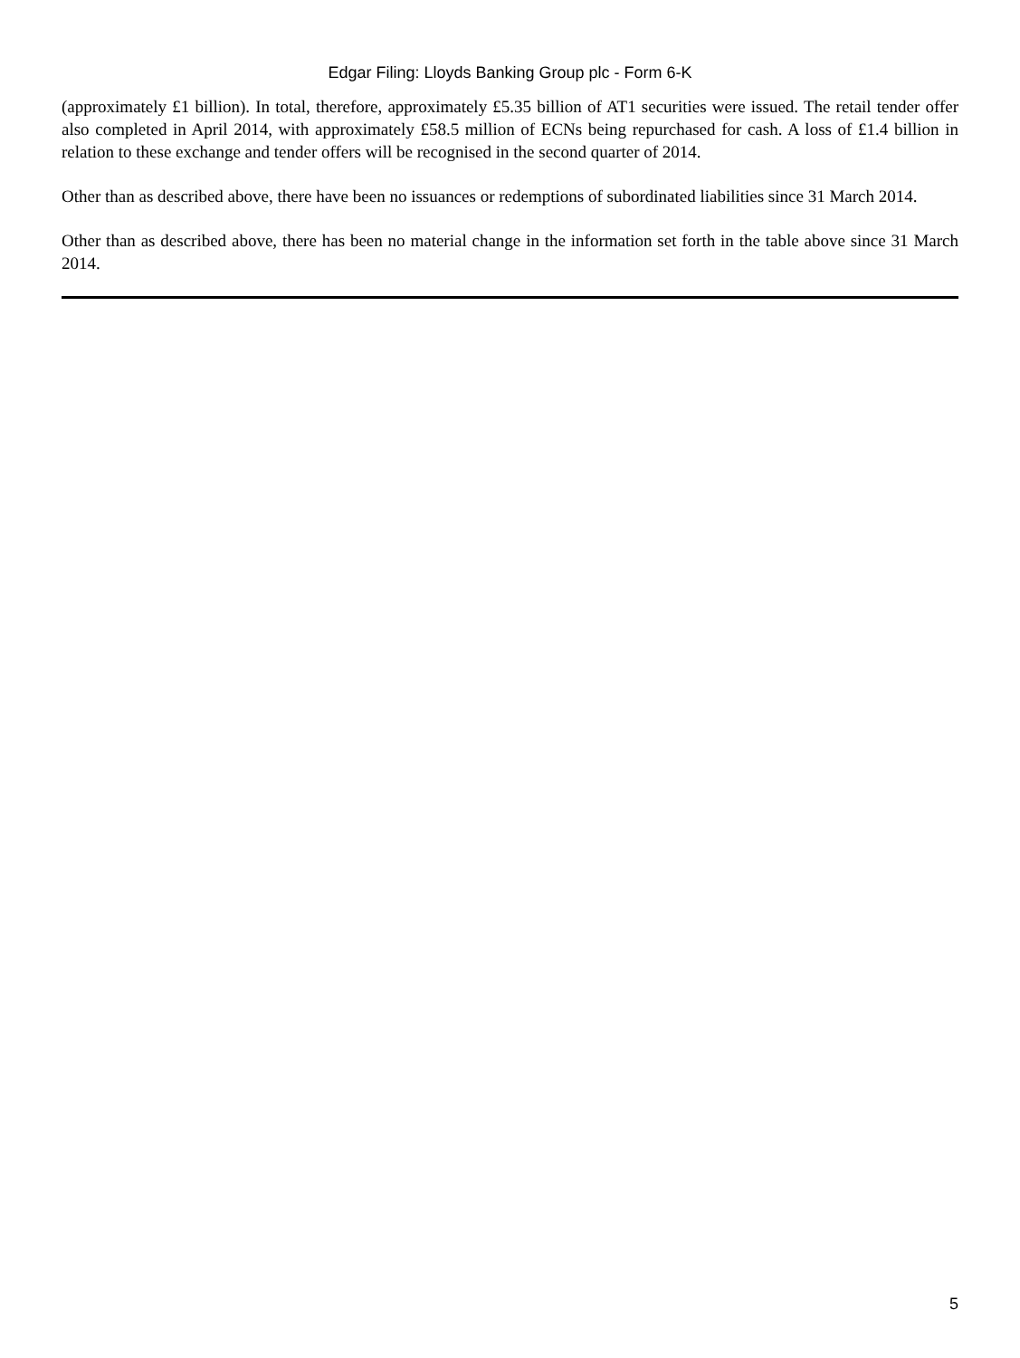Edgar Filing: Lloyds Banking Group plc - Form 6-K
(approximately £1 billion). In total, therefore, approximately £5.35 billion of AT1 securities were issued. The retail tender offer also completed in April 2014, with approximately £58.5 million of ECNs being repurchased for cash. A loss of £1.4 billion in relation to these exchange and tender offers will be recognised in the second quarter of 2014.
Other than as described above, there have been no issuances or redemptions of subordinated liabilities since 31 March 2014.
Other than as described above, there has been no material change in the information set forth in the table above since 31 March 2014.
5